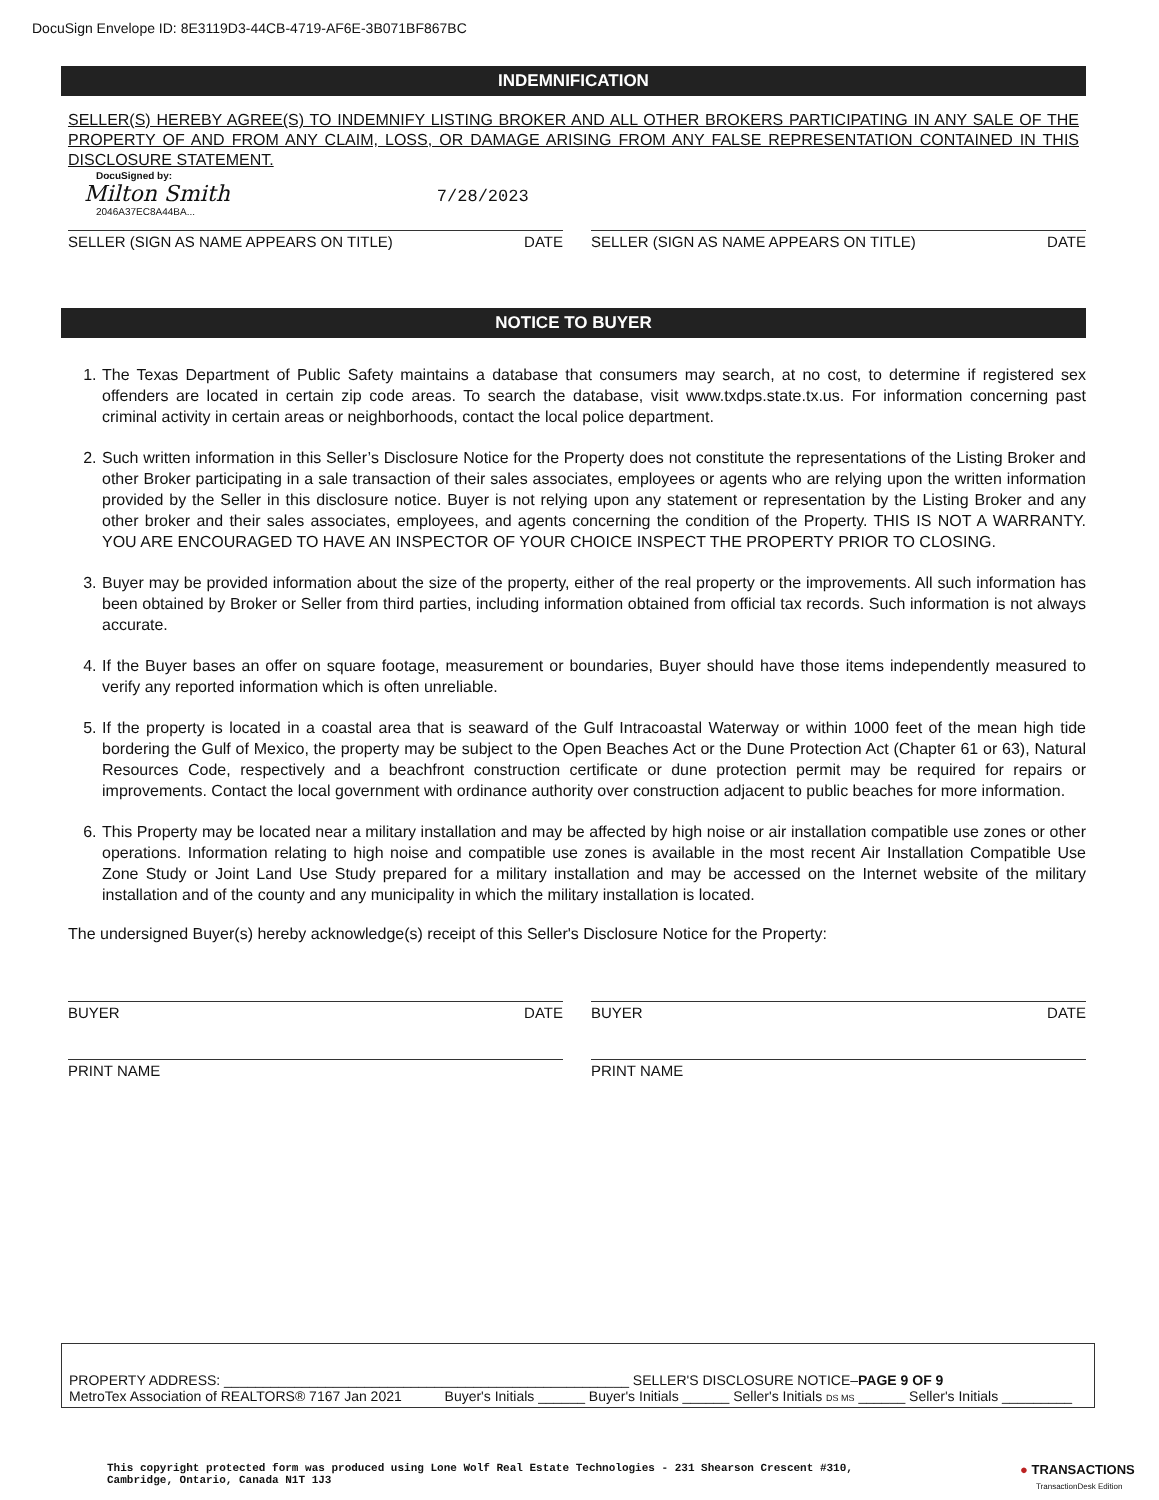DocuSign Envelope ID: 8E3119D3-44CB-4719-AF6E-3B071BF867BC
INDEMNIFICATION
SELLER(S) HEREBY AGREE(S) TO INDEMNIFY LISTING BROKER AND ALL OTHER BROKERS PARTICIPATING IN ANY SALE OF THE PROPERTY OF AND FROM ANY CLAIM, LOSS, OR DAMAGE ARISING FROM ANY FALSE REPRESENTATION CONTAINED IN THIS DISCLOSURE STATEMENT.
DocuSigned by:
Milton Smith 7/28/2023
2046A37EC8A44BA...
SELLER (SIGN AS NAME APPEARS ON TITLE) DATE
SELLER (SIGN AS NAME APPEARS ON TITLE) DATE
NOTICE TO BUYER
1. The Texas Department of Public Safety maintains a database that consumers may search, at no cost, to determine if registered sex offenders are located in certain zip code areas. To search the database, visit www.txdps.state.tx.us. For information concerning past criminal activity in certain areas or neighborhoods, contact the local police department.
2. Such written information in this Seller’s Disclosure Notice for the Property does not constitute the representations of the Listing Broker and other Broker participating in a sale transaction of their sales associates, employees or agents who are relying upon the written information provided by the Seller in this disclosure notice. Buyer is not relying upon any statement or representation by the Listing Broker and any other broker and their sales associates, employees, and agents concerning the condition of the Property. THIS IS NOT A WARRANTY. YOU ARE ENCOURAGED TO HAVE AN INSPECTOR OF YOUR CHOICE INSPECT THE PROPERTY PRIOR TO CLOSING.
3. Buyer may be provided information about the size of the property, either of the real property or the improvements. All such information has been obtained by Broker or Seller from third parties, including information obtained from official tax records. Such information is not always accurate.
4. If the Buyer bases an offer on square footage, measurement or boundaries, Buyer should have those items independently measured to verify any reported information which is often unreliable.
5. If the property is located in a coastal area that is seaward of the Gulf Intracoastal Waterway or within 1000 feet of the mean high tide bordering the Gulf of Mexico, the property may be subject to the Open Beaches Act or the Dune Protection Act (Chapter 61 or 63), Natural Resources Code, respectively and a beachfront construction certificate or dune protection permit may be required for repairs or improvements. Contact the local government with ordinance authority over construction adjacent to public beaches for more information.
6. This Property may be located near a military installation and may be affected by high noise or air installation compatible use zones or other operations. Information relating to high noise and compatible use zones is available in the most recent Air Installation Compatible Use Zone Study or Joint Land Use Study prepared for a military installation and may be accessed on the Internet website of the military installation and of the county and any municipality in which the military installation is located.
The undersigned Buyer(s) hereby acknowledge(s) receipt of this Seller's Disclosure Notice for the Property:
BUYER DATE BUYER DATE
PRINT NAME PRINT NAME
PROPERTY ADDRESS: ____________________________________________________ SELLER'S DISCLOSURE NOTICE–PAGE 9 OF 9
MetroTex Association of REALTORS® 7167 Jan 2021 Buyer's Initials ______ Buyer's Initials ______ Seller's Initials DS MS ______ Seller's Initials _________
This copyright protected form was produced using Lone Wolf Real Estate Technologies - 231 Shearson Crescent #310,
Cambridge, Ontario, Canada N1T 1J3
● TRANSACTIONS
TransactionDesk Edition